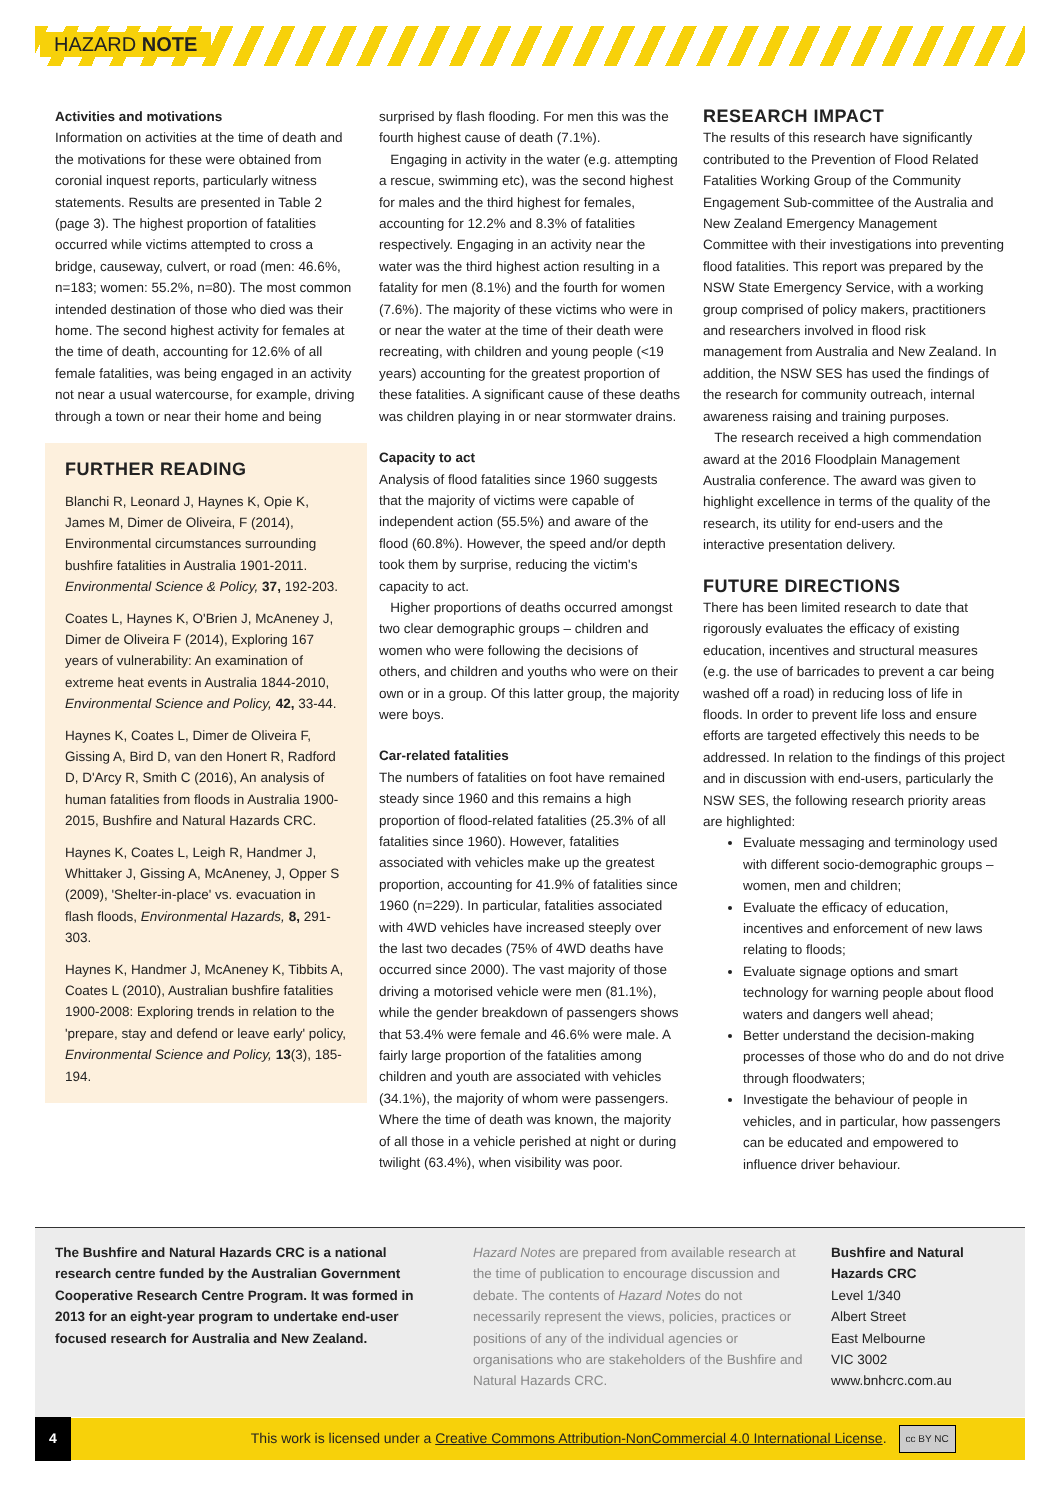HAZARD NOTE
Activities and motivations
Information on activities at the time of death and the motivations for these were obtained from coronial inquest reports, particularly witness statements. Results are presented in Table 2 (page 3). The highest proportion of fatalities occurred while victims attempted to cross a bridge, causeway, culvert, or road (men: 46.6%, n=183; women: 55.2%, n=80). The most common intended destination of those who died was their home. The second highest activity for females at the time of death, accounting for 12.6% of all female fatalities, was being engaged in an activity not near a usual watercourse, for example, driving through a town or near their home and being
FURTHER READING
Blanchi R, Leonard J, Haynes K, Opie K, James M, Dimer de Oliveira, F (2014), Environmental circumstances surrounding bushfire fatalities in Australia 1901-2011. Environmental Science & Policy, 37, 192-203.
Coates L, Haynes K, O'Brien J, McAneney J, Dimer de Oliveira F (2014), Exploring 167 years of vulnerability: An examination of extreme heat events in Australia 1844-2010, Environmental Science and Policy, 42, 33-44.
Haynes K, Coates L, Dimer de Oliveira F, Gissing A, Bird D, van den Honert R, Radford D, D'Arcy R, Smith C (2016), An analysis of human fatalities from floods in Australia 1900-2015, Bushfire and Natural Hazards CRC.
Haynes K, Coates L, Leigh R, Handmer J, Whittaker J, Gissing A, McAneney, J, Opper S (2009), 'Shelter-in-place' vs. evacuation in flash floods, Environmental Hazards, 8, 291-303.
Haynes K, Handmer J, McAneney K, Tibbits A, Coates L (2010), Australian bushfire fatalities 1900-2008: Exploring trends in relation to the 'prepare, stay and defend or leave early' policy, Environmental Science and Policy, 13(3), 185-194.
surprised by flash flooding. For men this was the fourth highest cause of death (7.1%).
Engaging in activity in the water (e.g. attempting a rescue, swimming etc), was the second highest for males and the third highest for females, accounting for 12.2% and 8.3% of fatalities respectively. Engaging in an activity near the water was the third highest action resulting in a fatality for men (8.1%) and the fourth for women (7.6%). The majority of these victims who were in or near the water at the time of their death were recreating, with children and young people (<19 years) accounting for the greatest proportion of these fatalities. A significant cause of these deaths was children playing in or near stormwater drains.
Capacity to act
Analysis of flood fatalities since 1960 suggests that the majority of victims were capable of independent action (55.5%) and aware of the flood (60.8%). However, the speed and/or depth took them by surprise, reducing the victim's capacity to act.
Higher proportions of deaths occurred amongst two clear demographic groups – children and women who were following the decisions of others, and children and youths who were on their own or in a group. Of this latter group, the majority were boys.
Car-related fatalities
The numbers of fatalities on foot have remained steady since 1960 and this remains a high proportion of flood-related fatalities (25.3% of all fatalities since 1960). However, fatalities associated with vehicles make up the greatest proportion, accounting for 41.9% of fatalities since 1960 (n=229). In particular, fatalities associated with 4WD vehicles have increased steeply over the last two decades (75% of 4WD deaths have occurred since 2000). The vast majority of those driving a motorised vehicle were men (81.1%), while the gender breakdown of passengers shows that 53.4% were female and 46.6% were male. A fairly large proportion of the fatalities among children and youth are associated with vehicles (34.1%), the majority of whom were passengers. Where the time of death was known, the majority of all those in a vehicle perished at night or during twilight (63.4%), when visibility was poor.
RESEARCH IMPACT
The results of this research have significantly contributed to the Prevention of Flood Related Fatalities Working Group of the Community Engagement Sub-committee of the Australia and New Zealand Emergency Management Committee with their investigations into preventing flood fatalities. This report was prepared by the NSW State Emergency Service, with a working group comprised of policy makers, practitioners and researchers involved in flood risk management from Australia and New Zealand. In addition, the NSW SES has used the findings of the research for community outreach, internal awareness raising and training purposes.
The research received a high commendation award at the 2016 Floodplain Management Australia conference. The award was given to highlight excellence in terms of the quality of the research, its utility for end-users and the interactive presentation delivery.
FUTURE DIRECTIONS
There has been limited research to date that rigorously evaluates the efficacy of existing education, incentives and structural measures (e.g. the use of barricades to prevent a car being washed off a road) in reducing loss of life in floods. In order to prevent life loss and ensure efforts are targeted effectively this needs to be addressed. In relation to the findings of this project and in discussion with end-users, particularly the NSW SES, the following research priority areas are highlighted:
Evaluate messaging and terminology used with different socio-demographic groups – women, men and children;
Evaluate the efficacy of education, incentives and enforcement of new laws relating to floods;
Evaluate signage options and smart technology for warning people about flood waters and dangers well ahead;
Better understand the decision-making processes of those who do and do not drive through floodwaters;
Investigate the behaviour of people in vehicles, and in particular, how passengers can be educated and empowered to influence driver behaviour.
The Bushfire and Natural Hazards CRC is a national research centre funded by the Australian Government Cooperative Research Centre Program. It was formed in 2013 for an eight-year program to undertake end-user focused research for Australia and New Zealand.
Hazard Notes are prepared from available research at the time of publication to encourage discussion and debate. The contents of Hazard Notes do not necessarily represent the views, policies, practices or positions of any of the individual agencies or organisations who are stakeholders of the Bushfire and Natural Hazards CRC.
Bushfire and Natural Hazards CRC
Level 1/340
Albert Street
East Melbourne
VIC 3002
www.bnhcrc.com.au
4 This work is licensed under a Creative Commons Attribution-NonCommercial 4.0 International License. cc BY NC